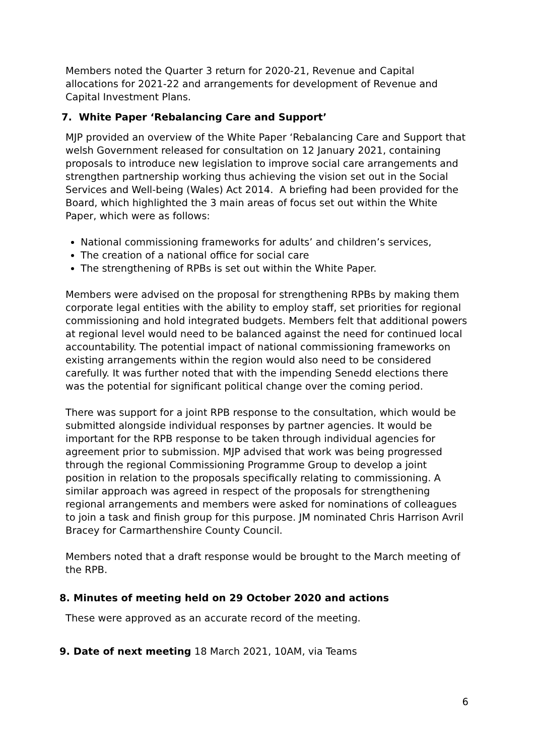Members noted the Quarter 3 return for 2020-21, Revenue and Capital allocations for 2021-22 and arrangements for development of Revenue and Capital Investment Plans.
7. White Paper ‘Rebalancing Care and Support’
MJP provided an overview of the White Paper ‘Rebalancing Care and Support that welsh Government released for consultation on 12 January 2021, containing proposals to introduce new legislation to improve social care arrangements and strengthen partnership working thus achieving the vision set out in the Social Services and Well-being (Wales) Act 2014. A briefing had been provided for the Board, which highlighted the 3 main areas of focus set out within the White Paper, which were as follows:
National commissioning frameworks for adults’ and children’s services,
The creation of a national office for social care
The strengthening of RPBs is set out within the White Paper.
Members were advised on the proposal for strengthening RPBs by making them corporate legal entities with the ability to employ staff, set priorities for regional commissioning and hold integrated budgets. Members felt that additional powers at regional level would need to be balanced against the need for continued local accountability. The potential impact of national commissioning frameworks on existing arrangements within the region would also need to be considered carefully. It was further noted that with the impending Senedd elections there was the potential for significant political change over the coming period.
There was support for a joint RPB response to the consultation, which would be submitted alongside individual responses by partner agencies. It would be important for the RPB response to be taken through individual agencies for agreement prior to submission. MJP advised that work was being progressed through the regional Commissioning Programme Group to develop a joint position in relation to the proposals specifically relating to commissioning. A similar approach was agreed in respect of the proposals for strengthening regional arrangements and members were asked for nominations of colleagues to join a task and finish group for this purpose. JM nominated Chris Harrison Avril Bracey for Carmarthenshire County Council.
Members noted that a draft response would be brought to the March meeting of the RPB.
8. Minutes of meeting held on 29 October 2020 and actions
These were approved as an accurate record of the meeting.
9. Date of next meeting 18 March 2021, 10AM, via Teams
6